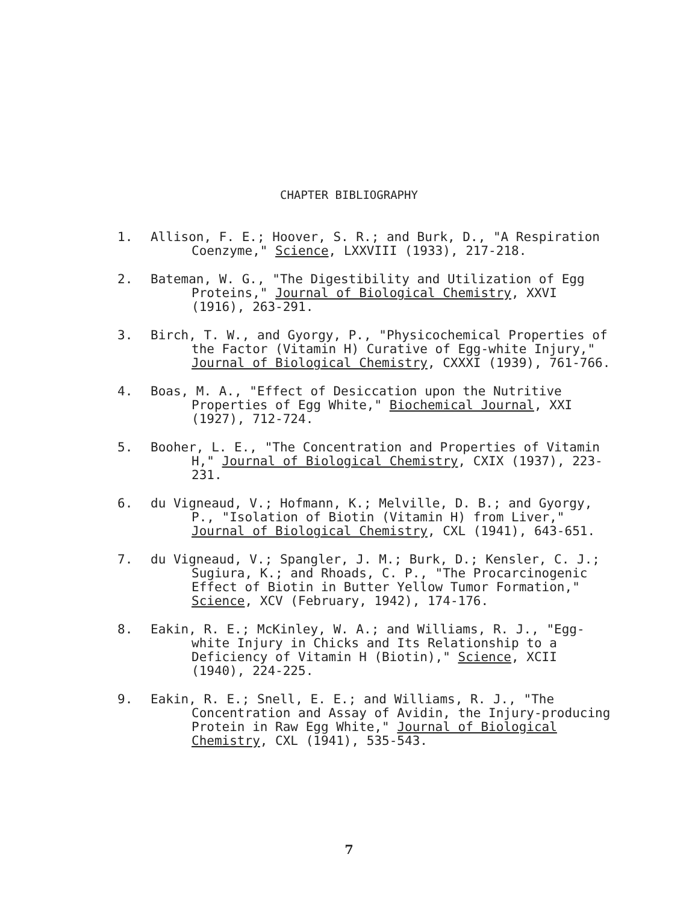CHAPTER BIBLIOGRAPHY
1. Allison, F. E.; Hoover, S. R.; and Burk, D., "A Respiration Coenzyme," Science, LXXVIII (1933), 217-218.
2. Bateman, W. G., "The Digestibility and Utilization of Egg Proteins," Journal of Biological Chemistry, XXVI (1916), 263-291.
3. Birch, T. W., and Gyorgy, P., "Physicochemical Properties of the Factor (Vitamin H) Curative of Egg-white Injury," Journal of Biological Chemistry, CXXXI (1939), 761-766.
4. Boas, M. A., "Effect of Desiccation upon the Nutritive Properties of Egg White," Biochemical Journal, XXI (1927), 712-724.
5. Booher, L. E., "The Concentration and Properties of Vitamin H," Journal of Biological Chemistry, CXIX (1937), 223-231.
6. du Vigneaud, V.; Hofmann, K.; Melville, D. B.; and Gyorgy, P., "Isolation of Biotin (Vitamin H) from Liver," Journal of Biological Chemistry, CXL (1941), 643-651.
7. du Vigneaud, V.; Spangler, J. M.; Burk, D.; Kensler, C. J.; Sugiura, K.; and Rhoads, C. P., "The Procarcinogenic Effect of Biotin in Butter Yellow Tumor Formation," Science, XCV (February, 1942), 174-176.
8. Eakin, R. E.; McKinley, W. A.; and Williams, R. J., "Egg-white Injury in Chicks and Its Relationship to a Deficiency of Vitamin H (Biotin)," Science, XCII (1940), 224-225.
9. Eakin, R. E.; Snell, E. E.; and Williams, R. J., "The Concentration and Assay of Avidin, the Injury-producing Protein in Raw Egg White," Journal of Biological Chemistry, CXL (1941), 535-543.
7